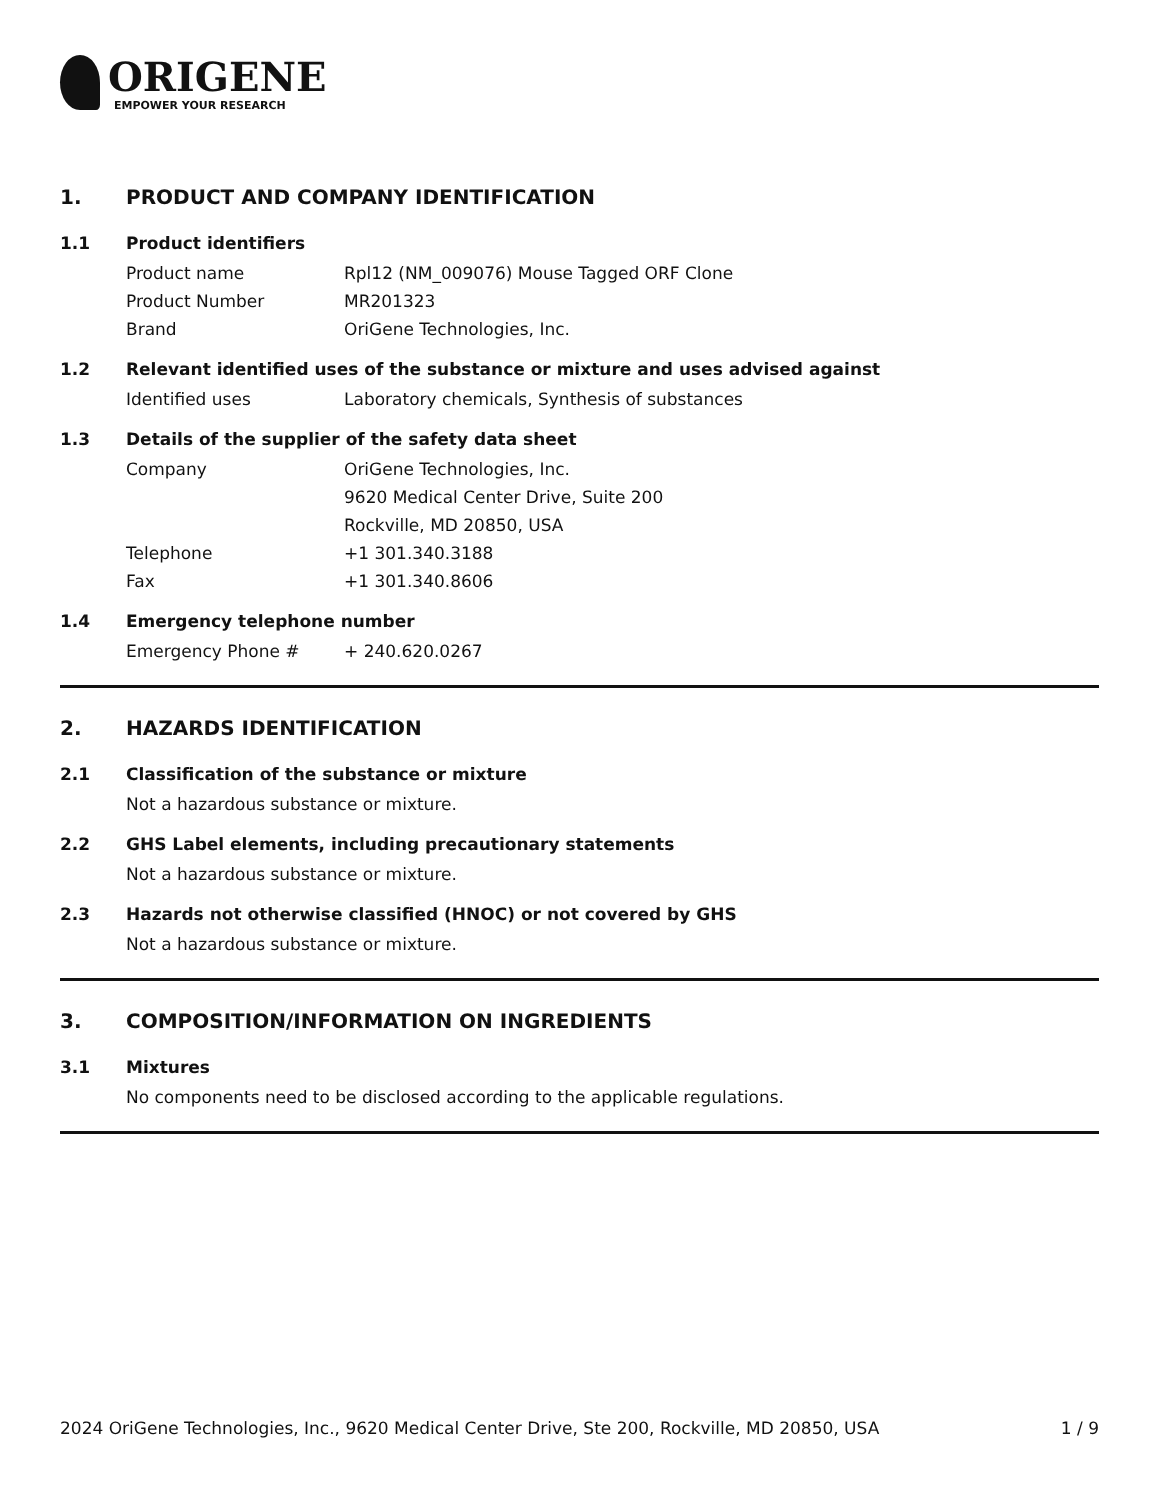ORIGENE
EMPOWER YOUR RESEARCH
1. PRODUCT AND COMPANY IDENTIFICATION
1.1 Product identifiers
Product name Rpl12 (NM_009076) Mouse Tagged ORF Clone
Product Number MR201323
Brand OriGene Technologies, Inc.
1.2 Relevant identified uses of the substance or mixture and uses advised against
Identified uses Laboratory chemicals, Synthesis of substances
1.3 Details of the supplier of the safety data sheet
Company OriGene Technologies, Inc.
9620 Medical Center Drive, Suite 200
Rockville, MD 20850, USA
Telephone +1 301.340.3188
Fax +1 301.340.8606
1.4 Emergency telephone number
Emergency Phone # + 240.620.0267
2. HAZARDS IDENTIFICATION
2.1 Classification of the substance or mixture
Not a hazardous substance or mixture.
2.2 GHS Label elements, including precautionary statements
Not a hazardous substance or mixture.
2.3 Hazards not otherwise classified (HNOC) or not covered by GHS
Not a hazardous substance or mixture.
3. COMPOSITION/INFORMATION ON INGREDIENTS
3.1 Mixtures
No components need to be disclosed according to the applicable regulations.
2024 OriGene Technologies, Inc., 9620 Medical Center Drive, Ste 200, Rockville, MD 20850, USA 1 / 9